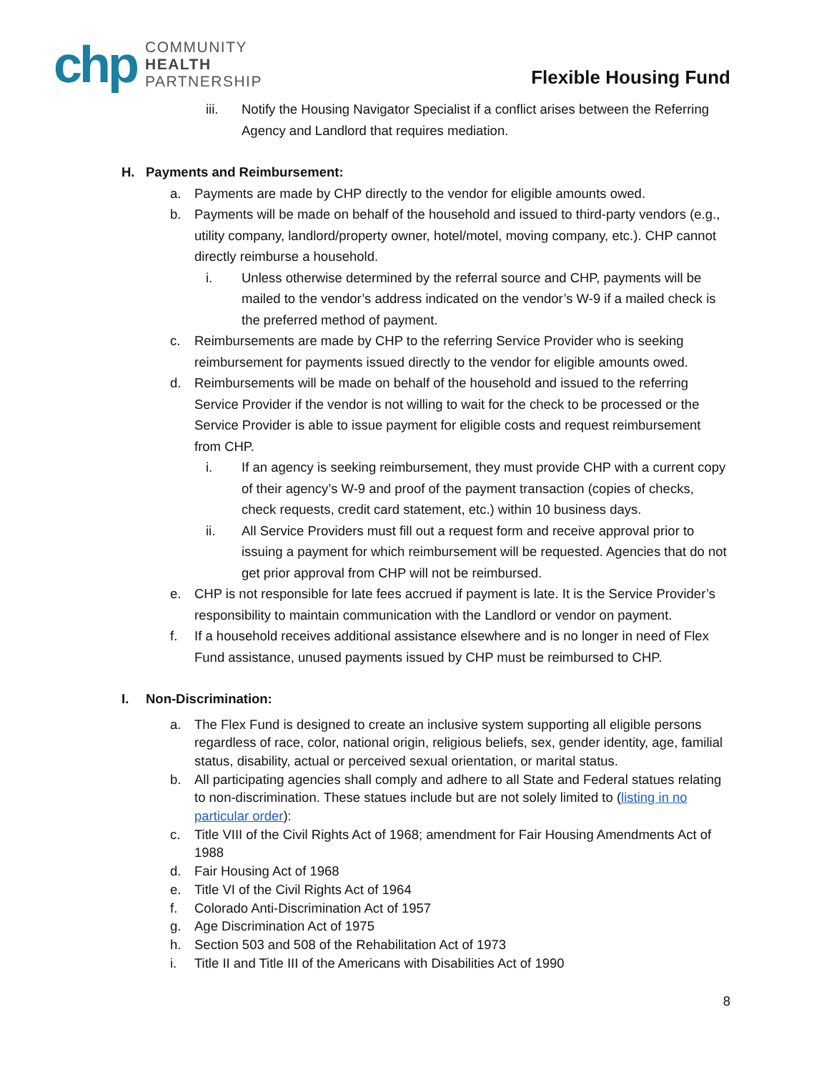chp
COMMUNITY
HEALTH
PARTNERSHIP
Flexible Housing Fund
iii. Notify the Housing Navigator Specialist if a conflict arises between the Referring Agency and Landlord that requires mediation.
H. Payments and Reimbursement:
a. Payments are made by CHP directly to the vendor for eligible amounts owed.
b. Payments will be made on behalf of the household and issued to third-party vendors (e.g., utility company, landlord/property owner, hotel/motel, moving company, etc.). CHP cannot directly reimburse a household.
i. Unless otherwise determined by the referral source and CHP, payments will be mailed to the vendor’s address indicated on the vendor’s W-9 if a mailed check is the preferred method of payment.
c. Reimbursements are made by CHP to the referring Service Provider who is seeking reimbursement for payments issued directly to the vendor for eligible amounts owed.
d. Reimbursements will be made on behalf of the household and issued to the referring Service Provider if the vendor is not willing to wait for the check to be processed or the Service Provider is able to issue payment for eligible costs and request reimbursement from CHP.
i. If an agency is seeking reimbursement, they must provide CHP with a current copy of their agency’s W-9 and proof of the payment transaction (copies of checks, check requests, credit card statement, etc.) within 10 business days.
ii. All Service Providers must fill out a request form and receive approval prior to issuing a payment for which reimbursement will be requested. Agencies that do not get prior approval from CHP will not be reimbursed.
e. CHP is not responsible for late fees accrued if payment is late. It is the Service Provider’s responsibility to maintain communication with the Landlord or vendor on payment.
f. If a household receives additional assistance elsewhere and is no longer in need of Flex Fund assistance, unused payments issued by CHP must be reimbursed to CHP.
I. Non-Discrimination:
a. The Flex Fund is designed to create an inclusive system supporting all eligible persons regardless of race, color, national origin, religious beliefs, sex, gender identity, age, familial status, disability, actual or perceived sexual orientation, or marital status.
b. All participating agencies shall comply and adhere to all State and Federal statues relating to non-discrimination. These statues include but are not solely limited to (listing in no particular order):
c. Title VIII of the Civil Rights Act of 1968; amendment for Fair Housing Amendments Act of 1988
d. Fair Housing Act of 1968
e. Title VI of the Civil Rights Act of 1964
f. Colorado Anti-Discrimination Act of 1957
g. Age Discrimination Act of 1975
h. Section 503 and 508 of the Rehabilitation Act of 1973
i. Title II and Title III of the Americans with Disabilities Act of 1990
8